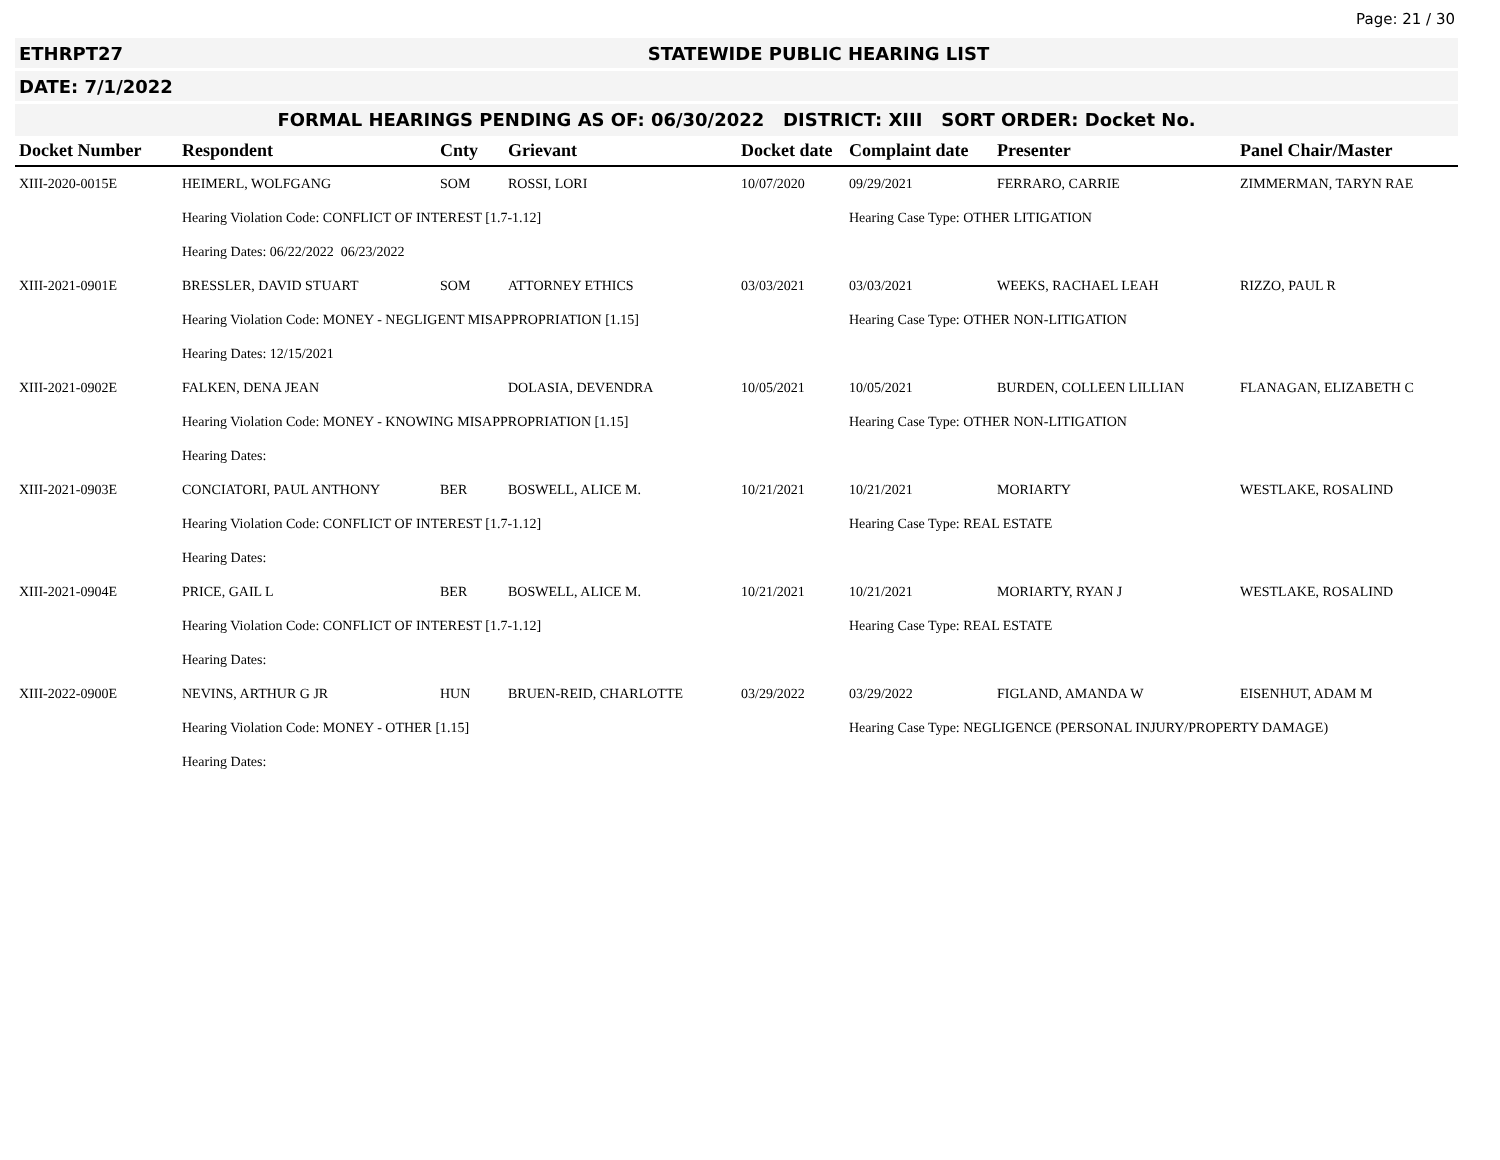Page: 21 / 30
ETHRPT27 STATEWIDE PUBLIC HEARING LIST
DATE: 7/1/2022
FORMAL HEARINGS PENDING AS OF: 06/30/2022 DISTRICT: XIII SORT ORDER: Docket No.
| Docket Number | Respondent | Cnty | Grievant | Docket date | Complaint date | Presenter | Panel Chair/Master |
| --- | --- | --- | --- | --- | --- | --- | --- |
| XIII-2020-0015E | HEIMERL, WOLFGANG | SOM | ROSSI, LORI | 10/07/2020 | 09/29/2021 | FERRARO, CARRIE | ZIMMERMAN, TARYN RAE |
| | Hearing Violation Code: CONFLICT OF INTEREST [1.7-1.12] | | | | Hearing Case Type: OTHER LITIGATION | | |
| | Hearing Dates: 06/22/2022 06/23/2022 | | | | | | |
| XIII-2021-0901E | BRESSLER, DAVID STUART | SOM | ATTORNEY ETHICS | 03/03/2021 | 03/03/2021 | WEEKS, RACHAEL LEAH | RIZZO, PAUL R |
| | Hearing Violation Code: MONEY - NEGLIGENT MISAPPROPRIATION [1.15] | | | | Hearing Case Type: OTHER NON-LITIGATION | | |
| | Hearing Dates: 12/15/2021 | | | | | | |
| XIII-2021-0902E | FALKEN, DENA JEAN | | DOLASIA, DEVENDRA | 10/05/2021 | 10/05/2021 | BURDEN, COLLEEN LILLIAN | FLANAGAN, ELIZABETH C |
| | Hearing Violation Code: MONEY - KNOWING MISAPPROPRIATION [1.15] | | | | Hearing Case Type: OTHER NON-LITIGATION | | |
| | Hearing Dates: | | | | | | |
| XIII-2021-0903E | CONCIATORI, PAUL ANTHONY | BER | BOSWELL, ALICE M. | 10/21/2021 | 10/21/2021 | MORIARTY | WESTLAKE, ROSALIND |
| | Hearing Violation Code: CONFLICT OF INTEREST [1.7-1.12] | | | | Hearing Case Type: REAL ESTATE | | |
| | Hearing Dates: | | | | | | |
| XIII-2021-0904E | PRICE, GAIL L | BER | BOSWELL, ALICE M. | 10/21/2021 | 10/21/2021 | MORIARTY, RYAN J | WESTLAKE, ROSALIND |
| | Hearing Violation Code: CONFLICT OF INTEREST [1.7-1.12] | | | | Hearing Case Type: REAL ESTATE | | |
| | Hearing Dates: | | | | | | |
| XIII-2022-0900E | NEVINS, ARTHUR G JR | HUN | BRUEN-REID, CHARLOTTE | 03/29/2022 | 03/29/2022 | FIGLAND, AMANDA W | EISENHUT, ADAM M |
| | Hearing Violation Code: MONEY - OTHER [1.15] | | | | Hearing Case Type: NEGLIGENCE (PERSONAL INJURY/PROPERTY DAMAGE) | | |
| | Hearing Dates: | | | | | | |